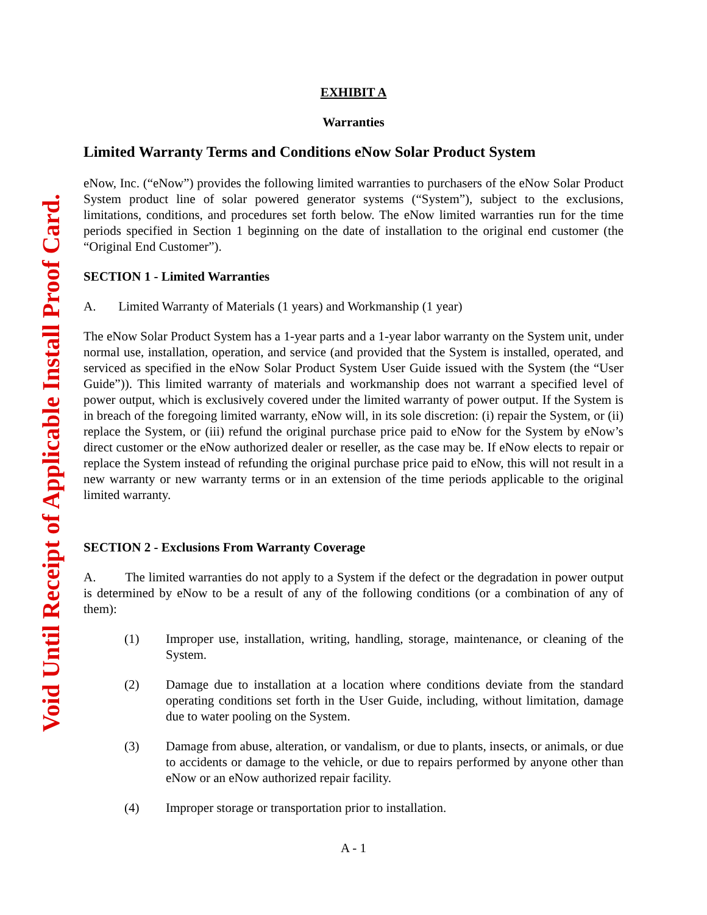Void Until Receipt of Applicable Install Proof Card.
EXHIBIT A
Warranties
Limited Warranty Terms and Conditions eNow Solar Product System
eNow, Inc. (“eNow”) provides the following limited warranties to purchasers of the eNow Solar Product System product line of solar powered generator systems (“System”), subject to the exclusions, limitations, conditions, and procedures set forth below. The eNow limited warranties run for the time periods specified in Section 1 beginning on the date of installation to the original end customer (the “Original End Customer”).
SECTION 1 - Limited Warranties
A. Limited Warranty of Materials (1 years) and Workmanship (1 year)
The eNow Solar Product System has a 1-year parts and a 1-year labor warranty on the System unit, under normal use, installation, operation, and service (and provided that the System is installed, operated, and serviced as specified in the eNow Solar Product System User Guide issued with the System (the “User Guide”)). This limited warranty of materials and workmanship does not warrant a specified level of power output, which is exclusively covered under the limited warranty of power output. If the System is in breach of the foregoing limited warranty, eNow will, in its sole discretion: (i) repair the System, or (ii) replace the System, or (iii) refund the original purchase price paid to eNow for the System by eNow’s direct customer or the eNow authorized dealer or reseller, as the case may be. If eNow elects to repair or replace the System instead of refunding the original purchase price paid to eNow, this will not result in a new warranty or new warranty terms or in an extension of the time periods applicable to the original limited warranty.
SECTION 2 - Exclusions From Warranty Coverage
A. The limited warranties do not apply to a System if the defect or the degradation in power output is determined by eNow to be a result of any of the following conditions (or a combination of any of them):
(1) Improper use, installation, writing, handling, storage, maintenance, or cleaning of the System.
(2) Damage due to installation at a location where conditions deviate from the standard operating conditions set forth in the User Guide, including, without limitation, damage due to water pooling on the System.
(3) Damage from abuse, alteration, or vandalism, or due to plants, insects, or animals, or due to accidents or damage to the vehicle, or due to repairs performed by anyone other than eNow or an eNow authorized repair facility.
(4) Improper storage or transportation prior to installation.
A - 1